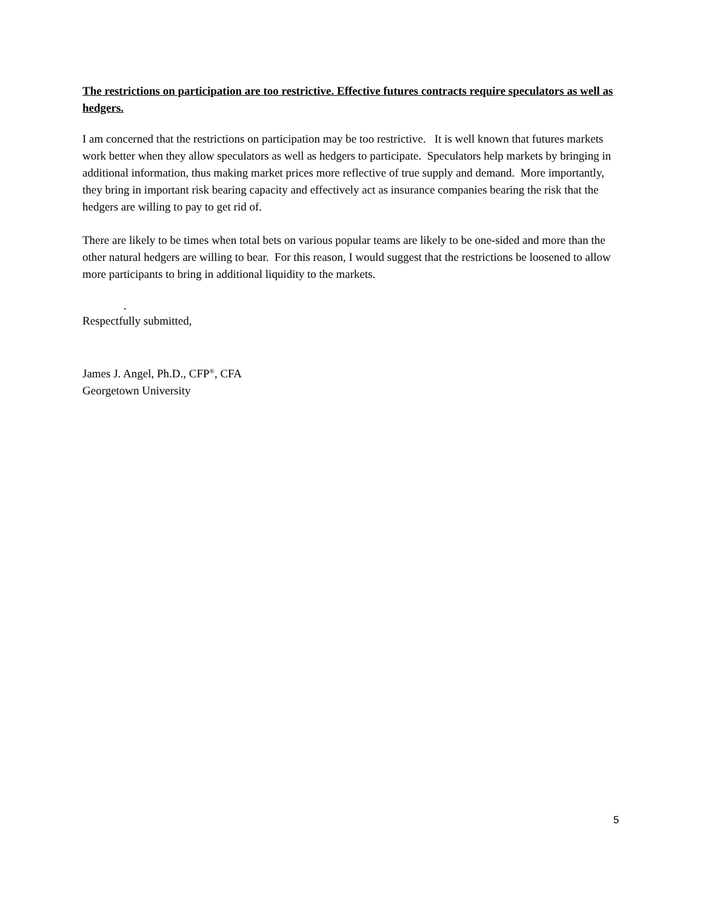The restrictions on participation are too restrictive. Effective futures contracts require speculators as well as hedgers.
I am concerned that the restrictions on participation may be too restrictive. It is well known that futures markets work better when they allow speculators as well as hedgers to participate. Speculators help markets by bringing in additional information, thus making market prices more reflective of true supply and demand. More importantly, they bring in important risk bearing capacity and effectively act as insurance companies bearing the risk that the hedgers are willing to pay to get rid of.
There are likely to be times when total bets on various popular teams are likely to be one-sided and more than the other natural hedgers are willing to bear. For this reason, I would suggest that the restrictions be loosened to allow more participants to bring in additional liquidity to the markets.
.
Respectfully submitted,
James J. Angel, Ph.D., CFP<sup>®</sup>, CFA
Georgetown University
5